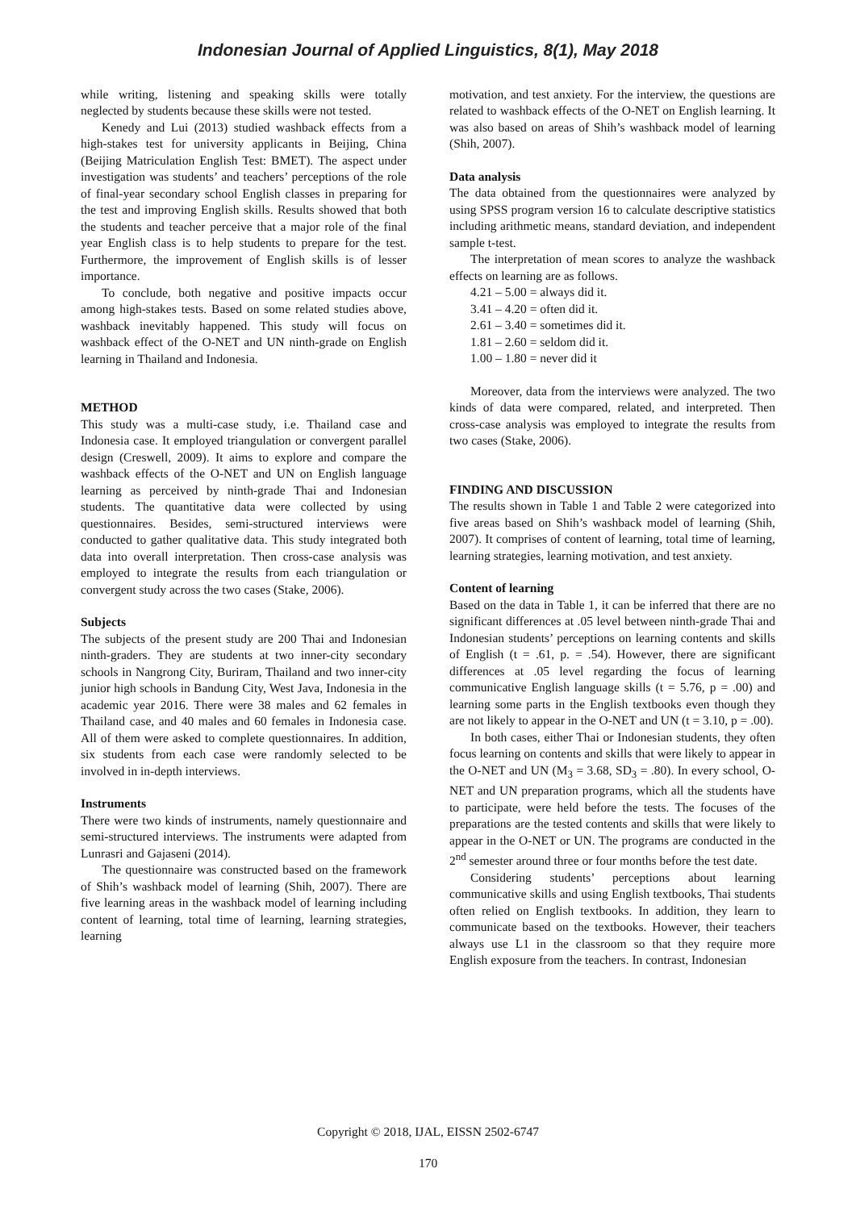Indonesian Journal of Applied Linguistics, 8(1), May 2018
while writing, listening and speaking skills were totally neglected by students because these skills were not tested.
Kenedy and Lui (2013) studied washback effects from a high-stakes test for university applicants in Beijing, China (Beijing Matriculation English Test: BMET). The aspect under investigation was students’ and teachers’ perceptions of the role of final-year secondary school English classes in preparing for the test and improving English skills. Results showed that both the students and teacher perceive that a major role of the final year English class is to help students to prepare for the test. Furthermore, the improvement of English skills is of lesser importance.
To conclude, both negative and positive impacts occur among high-stakes tests. Based on some related studies above, washback inevitably happened. This study will focus on washback effect of the O-NET and UN ninth-grade on English learning in Thailand and Indonesia.
METHOD
This study was a multi-case study, i.e. Thailand case and Indonesia case. It employed triangulation or convergent parallel design (Creswell, 2009). It aims to explore and compare the washback effects of the O-NET and UN on English language learning as perceived by ninth-grade Thai and Indonesian students. The quantitative data were collected by using questionnaires. Besides, semi-structured interviews were conducted to gather qualitative data. This study integrated both data into overall interpretation. Then cross-case analysis was employed to integrate the results from each triangulation or convergent study across the two cases (Stake, 2006).
Subjects
The subjects of the present study are 200 Thai and Indonesian ninth-graders. They are students at two inner-city secondary schools in Nangrong City, Buriram, Thailand and two inner-city junior high schools in Bandung City, West Java, Indonesia in the academic year 2016. There were 38 males and 62 females in Thailand case, and 40 males and 60 females in Indonesia case. All of them were asked to complete questionnaires. In addition, six students from each case were randomly selected to be involved in in-depth interviews.
Instruments
There were two kinds of instruments, namely questionnaire and semi-structured interviews. The instruments were adapted from Lunrasri and Gajaseni (2014).
The questionnaire was constructed based on the framework of Shih’s washback model of learning (Shih, 2007). There are five learning areas in the washback model of learning including content of learning, total time of learning, learning strategies, learning
motivation, and test anxiety. For the interview, the questions are related to washback effects of the O-NET on English learning. It was also based on areas of Shih’s washback model of learning (Shih, 2007).
Data analysis
The data obtained from the questionnaires were analyzed by using SPSS program version 16 to calculate descriptive statistics including arithmetic means, standard deviation, and independent sample t-test.
The interpretation of mean scores to analyze the washback effects on learning are as follows.
4.21 – 5.00 = always did it.
3.41 – 4.20 = often did it.
2.61 – 3.40 = sometimes did it.
1.81 – 2.60 = seldom did it.
1.00 – 1.80 = never did it
Moreover, data from the interviews were analyzed. The two kinds of data were compared, related, and interpreted. Then cross-case analysis was employed to integrate the results from two cases (Stake, 2006).
FINDING AND DISCUSSION
The results shown in Table 1 and Table 2 were categorized into five areas based on Shih’s washback model of learning (Shih, 2007). It comprises of content of learning, total time of learning, learning strategies, learning motivation, and test anxiety.
Content of learning
Based on the data in Table 1, it can be inferred that there are no significant differences at .05 level between ninth-grade Thai and Indonesian students’ perceptions on learning contents and skills of English (t = .61, p. = .54). However, there are significant differences at .05 level regarding the focus of learning communicative English language skills (t = 5.76, p = .00) and learning some parts in the English textbooks even though they are not likely to appear in the O-NET and UN (t = 3.10, p = .00).
In both cases, either Thai or Indonesian students, they often focus learning on contents and skills that were likely to appear in the O-NET and UN (M<sub>3</sub> = 3.68, SD<sub>3</sub> = .80). In every school, O-NET and UN preparation programs, which all the students have to participate, were held before the tests. The focuses of the preparations are the tested contents and skills that were likely to appear in the O-NET or UN. The programs are conducted in the 2<sup>nd</sup> semester around three or four months before the test date.
Considering students’ perceptions about learning communicative skills and using English textbooks, Thai students often relied on English textbooks. In addition, they learn to communicate based on the textbooks. However, their teachers always use L1 in the classroom so that they require more English exposure from the teachers. In contrast, Indonesian
Copyright © 2018, IJAL, EISSN 2502-6747
170